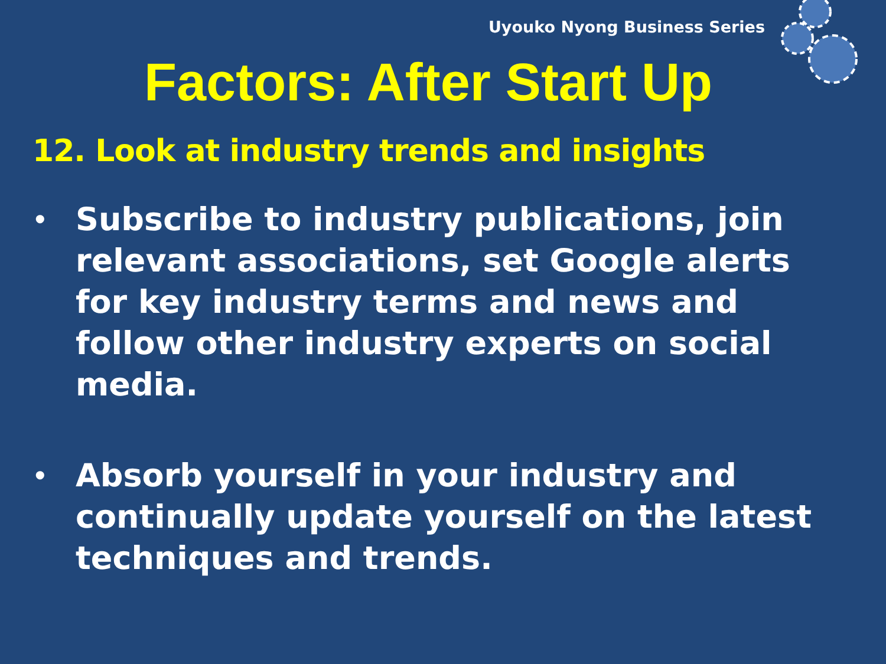Uyouko Nyong Business Series
Factors: After Start Up
12. Look at industry trends and insights
• Subscribe to industry publications, join relevant associations, set Google alerts for key industry terms and news and follow other industry experts on social media.
• Absorb yourself in your industry and continually update yourself on the latest techniques and trends.